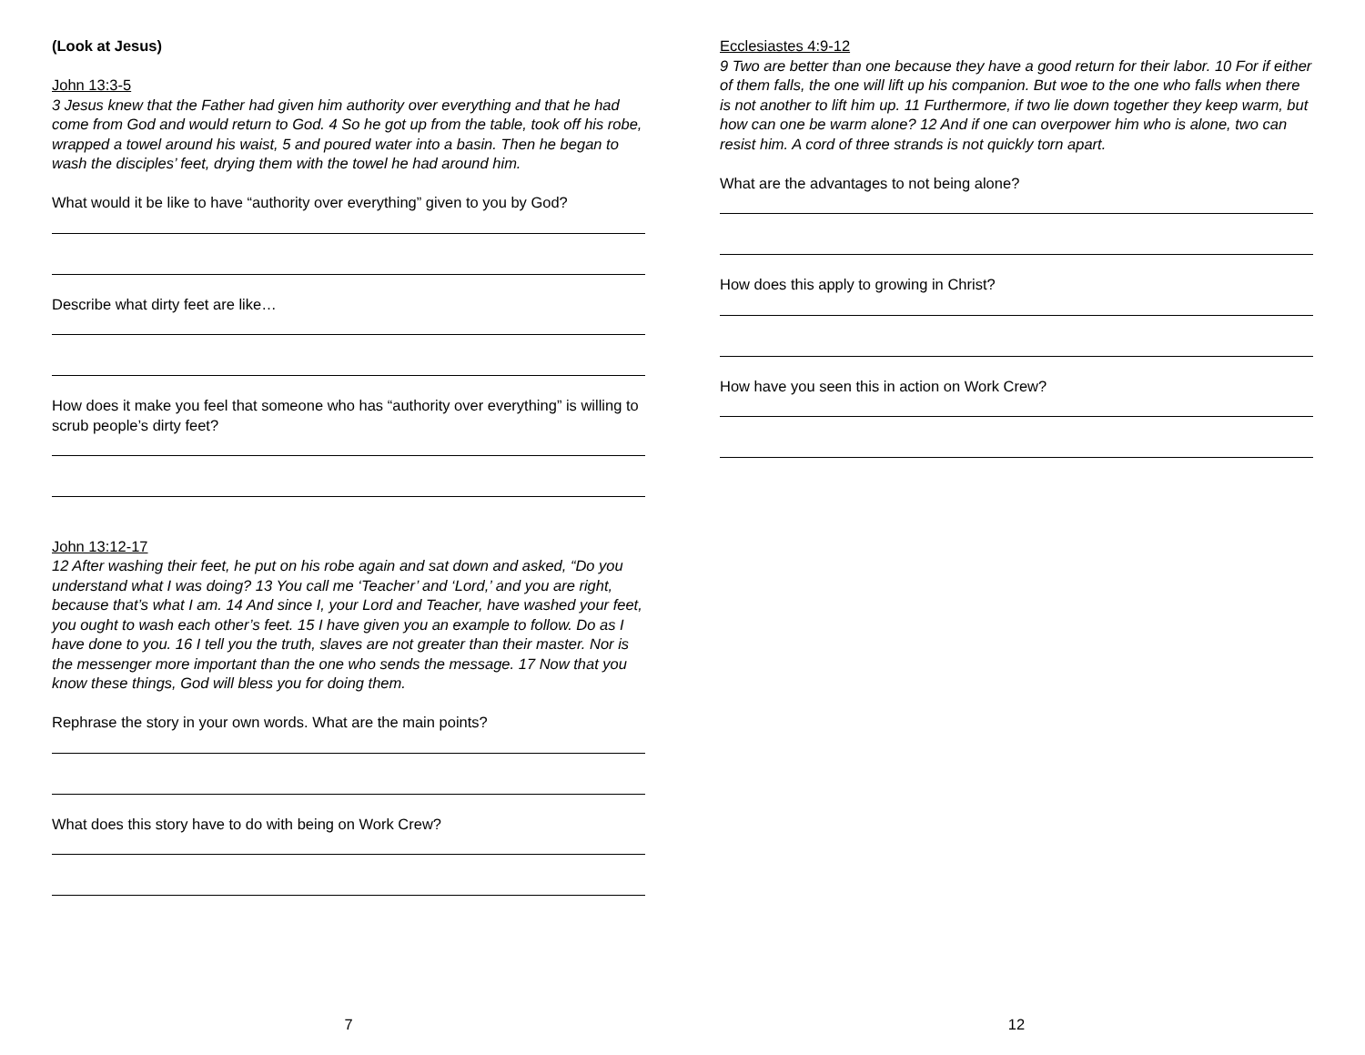(Look at Jesus)
John 13:3-5
3 Jesus knew that the Father had given him authority over everything and that he had come from God and would return to God. 4 So he got up from the table, took off his robe, wrapped a towel around his waist, 5 and poured water into a basin. Then he began to wash the disciples’ feet, drying them with the towel he had around him.
What would it be like to have “authority over everything” given to you by God?
Describe what dirty feet are like…
How does it make you feel that someone who has “authority over everything” is willing to scrub people’s dirty feet?
John 13:12-17
12 After washing their feet, he put on his robe again and sat down and asked, “Do you understand what I was doing? 13 You call me ‘Teacher’ and ‘Lord,’ and you are right, because that’s what I am. 14 And since I, your Lord and Teacher, have washed your feet, you ought to wash each other’s feet. 15 I have given you an example to follow. Do as I have done to you. 16 I tell you the truth, slaves are not greater than their master. Nor is the messenger more important than the one who sends the message. 17 Now that you know these things, God will bless you for doing them.
Rephrase the story in your own words. What are the main points?
What does this story have to do with being on Work Crew?
7
Ecclesiastes 4:9-12
9 Two are better than one because they have a good return for their labor. 10 For if either of them falls, the one will lift up his companion. But woe to the one who falls when there is not another to lift him up. 11 Furthermore, if two lie down together they keep warm, but how can one be warm alone? 12 And if one can overpower him who is alone, two can resist him. A cord of three strands is not quickly torn apart.
What are the advantages to not being alone?
How does this apply to growing in Christ?
How have you seen this in action on Work Crew?
12